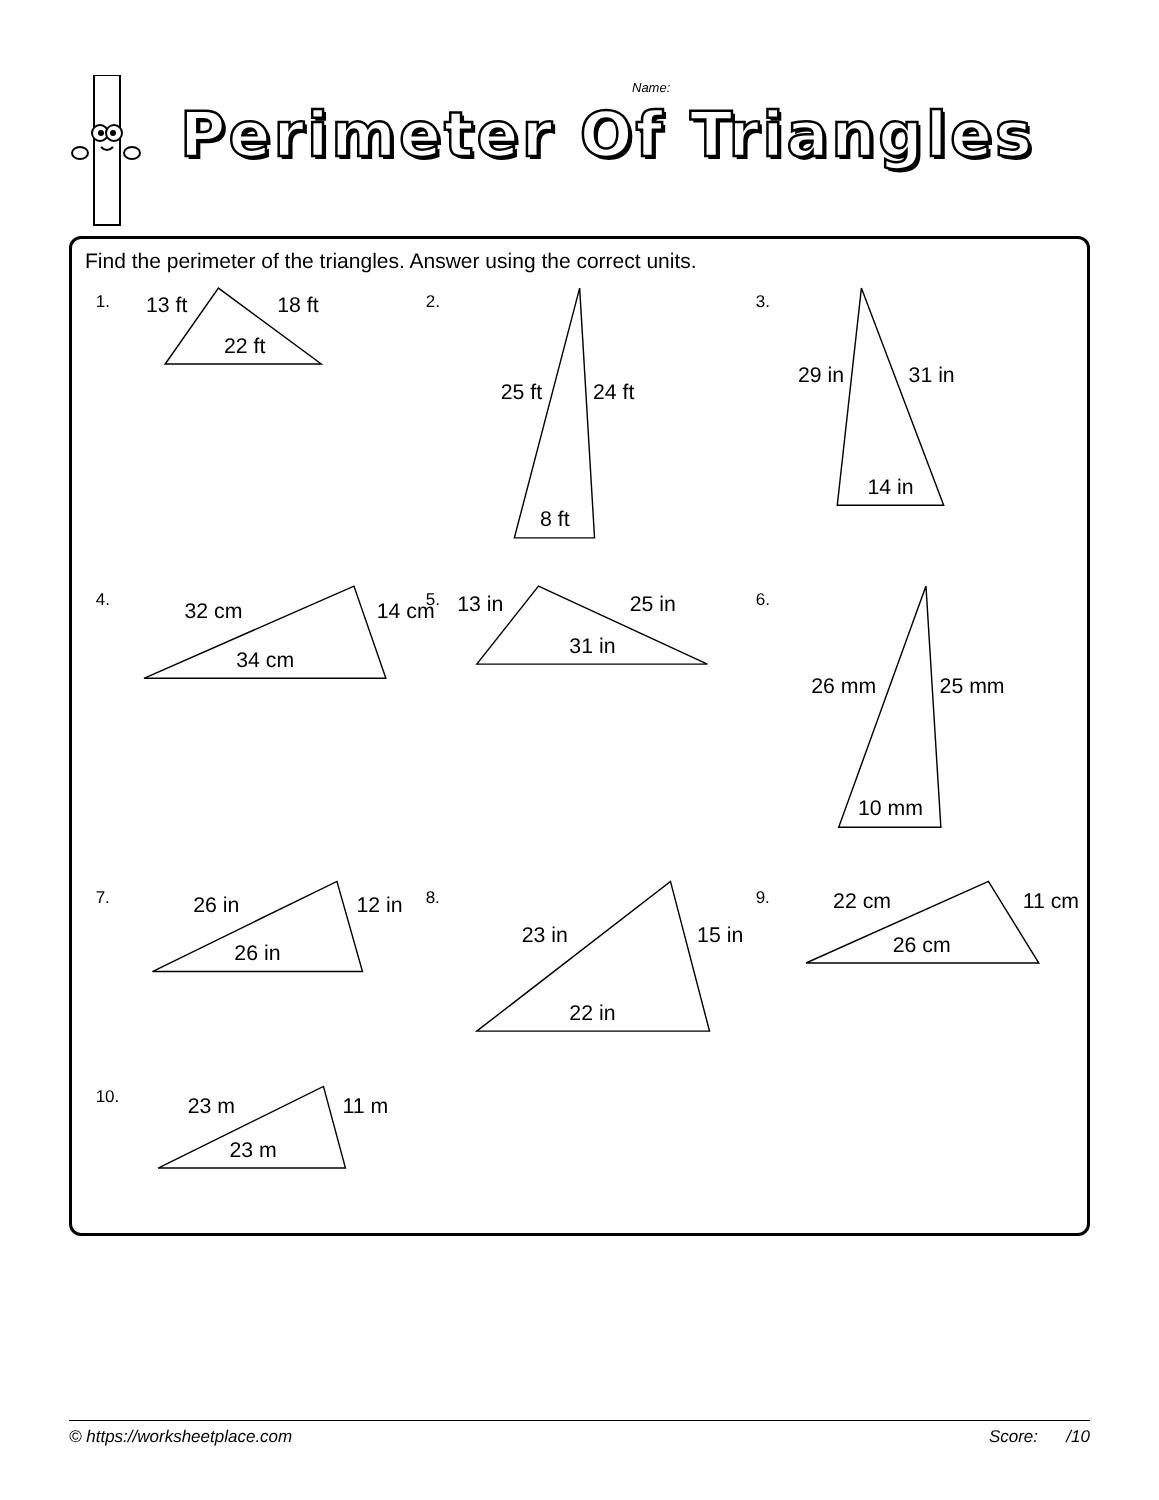Name:
Perimeter Of Triangles
Find the perimeter of the triangles. Answer using the correct units.
1.
13 ft
18 ft
22 ft
2.
25 ft
24 ft
8 ft
3.
29 in
31 in
14 in
4.
32 cm
14 cm
34 cm
5.
13 in
25 in
31 in
6.
26 mm
25 mm
10 mm
7.
26 in
12 in
26 in
8.
23 in
15 in
22 in
9.
22 cm
11 cm
26 cm
10.
23 m
11 m
23 m
© https://worksheetplace.com Score: /10